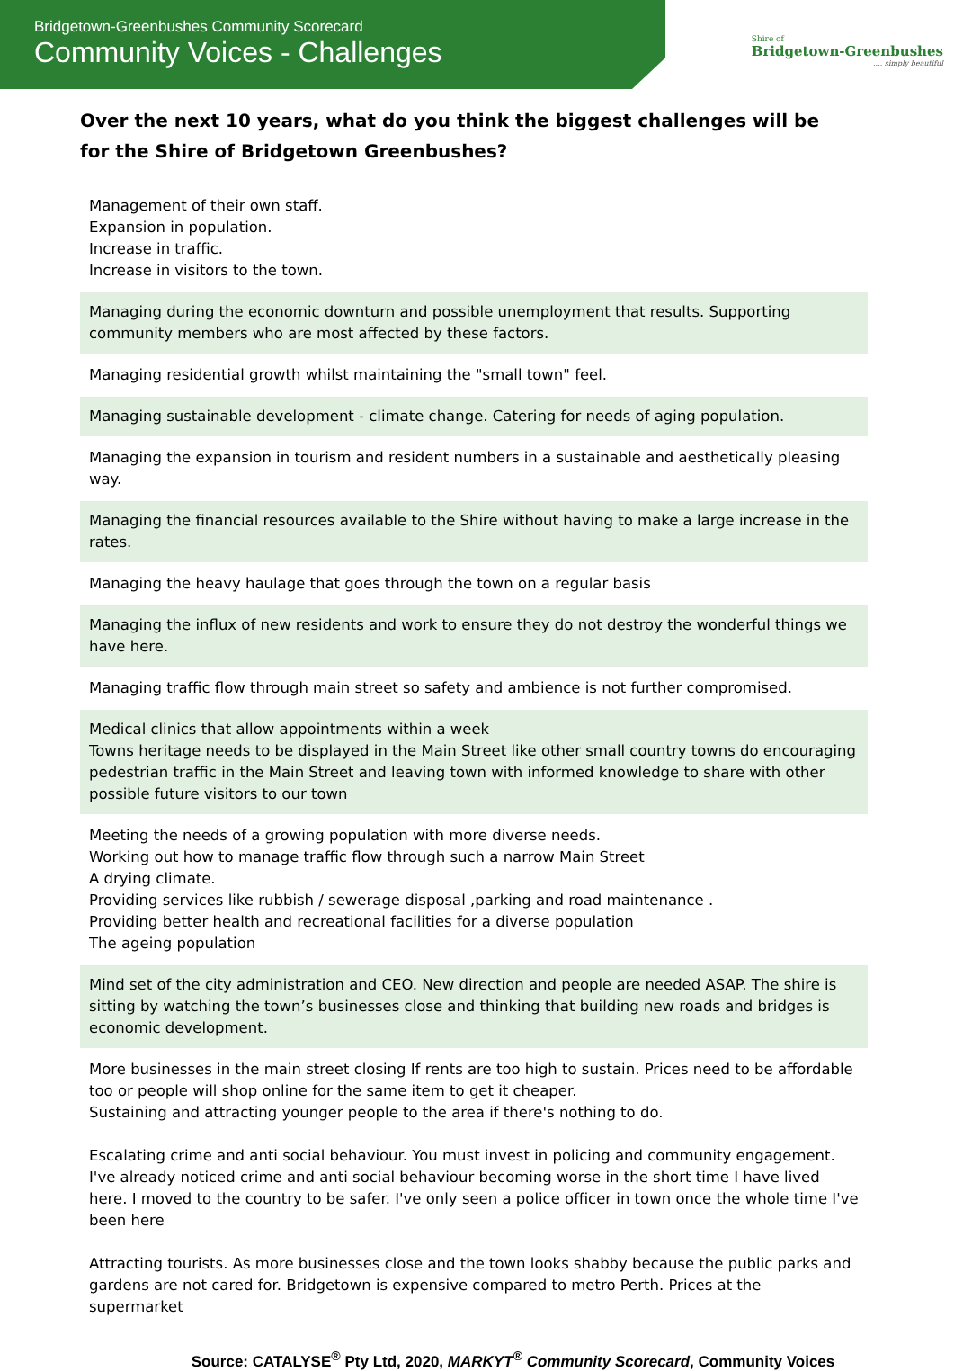Bridgetown-Greenbushes Community Scorecard
Community Voices - Challenges
Shire of
Bridgetown-Greenbushes
.... simply beautiful
Over the next 10 years, what do you think the biggest challenges will be for the Shire of Bridgetown Greenbushes?
Management of their own staff.
Expansion in population.
Increase in traffic.
Increase in visitors to the town.
Managing during the economic downturn and possible unemployment that results. Supporting community members who are most affected by these factors.
Managing residential growth whilst maintaining the "small town" feel.
Managing sustainable development - climate change. Catering for needs of aging population.
Managing the expansion in tourism and resident numbers in a sustainable and aesthetically pleasing way.
Managing the financial resources available to the Shire without having to make a large increase in the rates.
Managing the heavy haulage that goes through the town on a regular basis
Managing the influx of new residents and work to ensure they do not destroy the wonderful things we have here.
Managing traffic flow through main street so safety and ambience is not further compromised.
Medical clinics that allow appointments within a week
Towns heritage needs to be displayed in the Main Street like other small country towns do encouraging pedestrian traffic in the Main Street and leaving town with informed knowledge to share with other possible future visitors to our town
Meeting the needs of a growing population with more diverse needs.
Working out how to manage traffic flow through such a narrow Main Street
A drying climate.
Providing services like rubbish / sewerage disposal ,parking and road maintenance .
Providing better health and recreational facilities for a diverse population
The ageing population
Mind set of the city administration and CEO. New direction and people are needed ASAP. The shire is sitting by watching the town’s businesses close and thinking that building new roads and bridges is economic development.
More businesses in the main street closing If rents are too high to sustain. Prices need to be affordable too or people will shop online for the same item to get it cheaper.
Sustaining and attracting younger people to the area if there's nothing to do.
Escalating crime and anti social behaviour. You must invest in policing and community engagement. I've already noticed crime and anti social behaviour becoming worse in the short time I have lived here. I moved to the country to be safer. I've only seen a police officer in town once the whole time I've been here
Attracting tourists. As more businesses close and the town looks shabby because the public parks and gardens are not cared for. Bridgetown is expensive compared to metro Perth. Prices at the supermarket
Source: CATALYSE<sup>®</sup> Pty Ltd, 2020, MARKYT<sup>®</sup> Community Scorecard, Community Voices